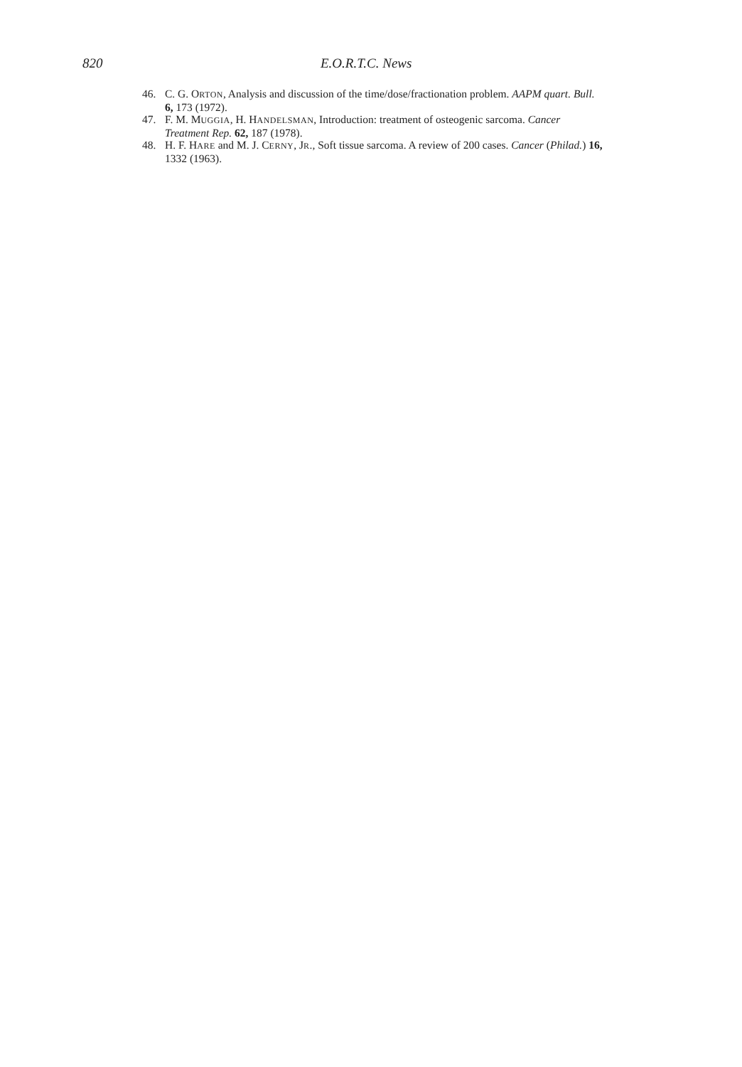820 E.O.R.T.C. News
46. C. G. ORTON, Analysis and discussion of the time/dose/fractionation problem. AAPM quart. Bull. 6, 173 (1972).
47. F. M. MUGGIA, H. HANDELSMAN, Introduction: treatment of osteogenic sarcoma. Cancer Treatment Rep. 62, 187 (1978).
48. H. F. HARE and M. J. CERNY, JR., Soft tissue sarcoma. A review of 200 cases. Cancer (Philad.) 16, 1332 (1963).